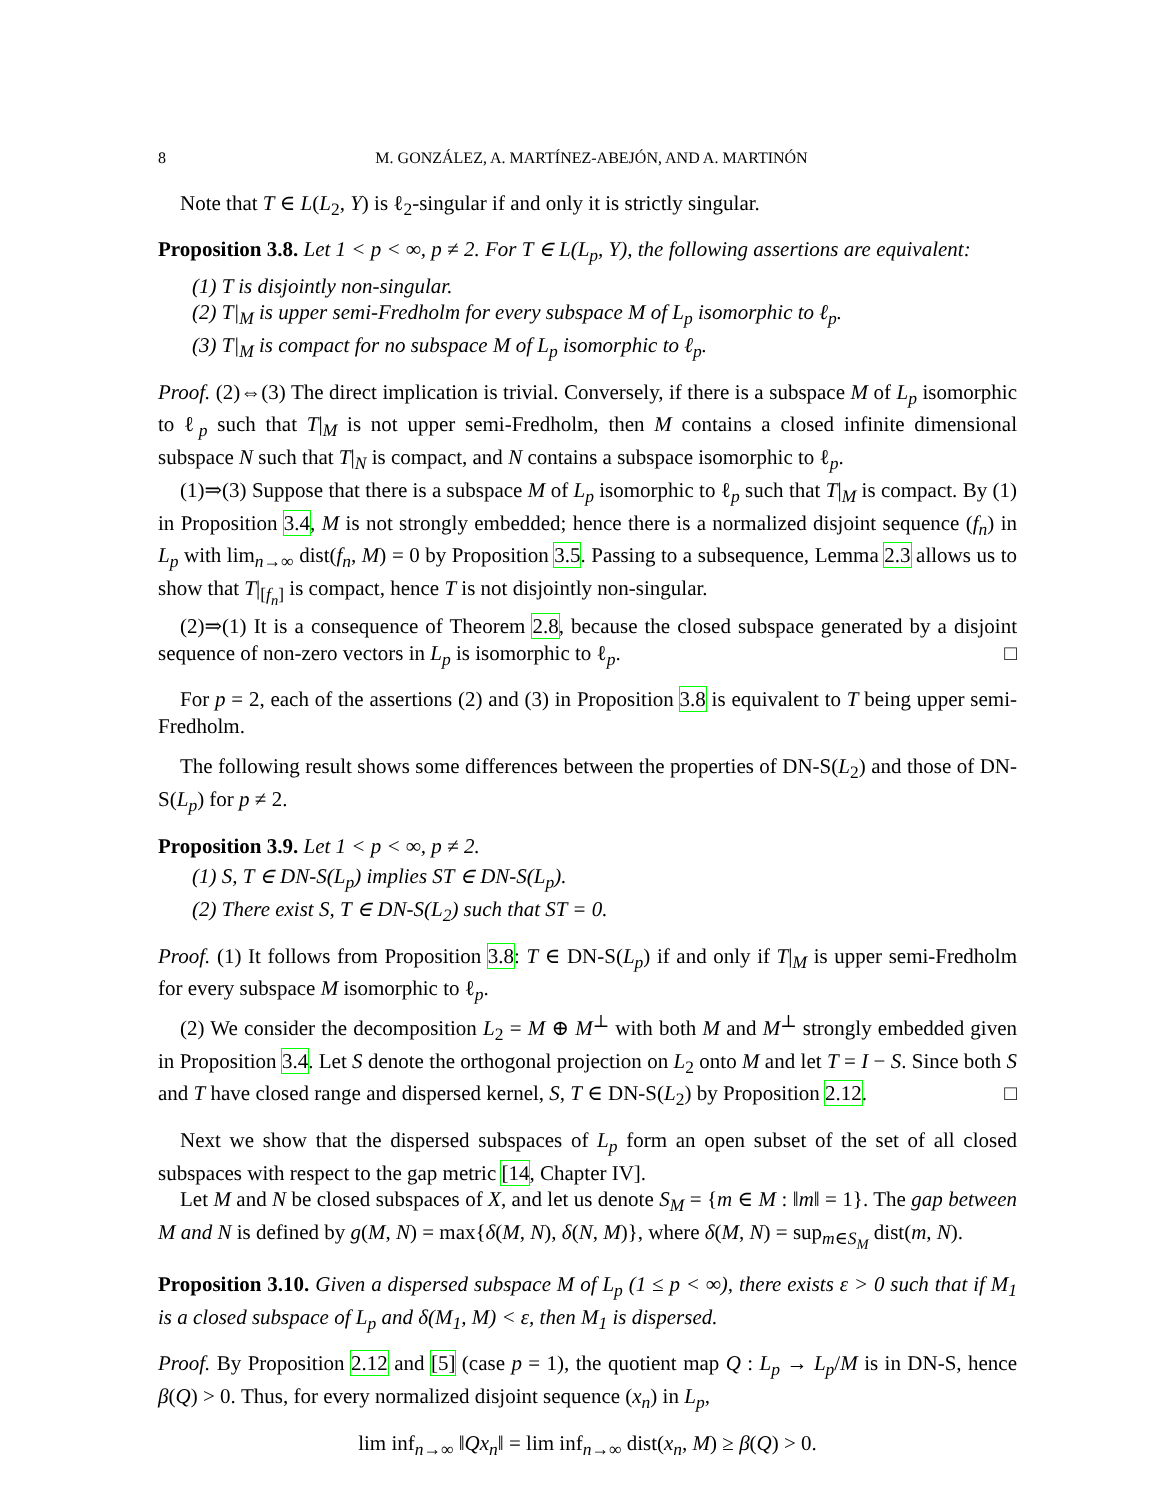8 M. GONZÁLEZ, A. MARTÍNEZ-ABEJÓN, AND A. MARTINÓN
Note that T ∈ L(L<sub>2</sub>, Y) is ℓ<sub>2</sub>-singular if and only it is strictly singular.
Proposition 3.8. Let 1 < p < ∞, p ≠ 2. For T ∈ L(L<sub>p</sub>, Y), the following assertions are equivalent:
(1) T is disjointly non-singular.
(2) T|<sub>M</sub> is upper semi-Fredholm for every subspace M of L<sub>p</sub> isomorphic to ℓ<sub>p</sub>.
(3) T|<sub>M</sub> is compact for no subspace M of L<sub>p</sub> isomorphic to ℓ<sub>p</sub>.
Proof. (2)⇔(3) The direct implication is trivial. Conversely, if there is a subspace M of L<sub>p</sub> isomorphic to ℓ<sub>p</sub> such that T|<sub>M</sub> is not upper semi-Fredholm, then M contains a closed infinite dimensional subspace N such that T|<sub>N</sub> is compact, and N contains a subspace isomorphic to ℓ<sub>p</sub>.
(1)⇒(3) Suppose that there is a subspace M of L<sub>p</sub> isomorphic to ℓ<sub>p</sub> such that T|<sub>M</sub> is compact. By (1) in Proposition 3.4, M is not strongly embedded; hence there is a normalized disjoint sequence (f<sub>n</sub>) in L<sub>p</sub> with lim<sub>n→∞</sub> dist(f<sub>n</sub>, M) = 0 by Proposition 3.5. Passing to a subsequence, Lemma 2.3 allows us to show that T|<sub>[f<sub>n</sub>]</sub> is compact, hence T is not disjointly non-singular.
(2)⇒(1) It is a consequence of Theorem 2.8, because the closed subspace generated by a disjoint sequence of non-zero vectors in L<sub>p</sub> is isomorphic to ℓ<sub>p</sub>. □
For p = 2, each of the assertions (2) and (3) in Proposition 3.8 is equivalent to T being upper semi-Fredholm.
The following result shows some differences between the properties of DN-S(L<sub>2</sub>) and those of DN-S(L<sub>p</sub>) for p ≠ 2.
Proposition 3.9. Let 1 < p < ∞, p ≠ 2.
(1) S, T ∈ DN-S(L<sub>p</sub>) implies ST ∈ DN-S(L<sub>p</sub>).
(2) There exist S, T ∈ DN-S(L<sub>2</sub>) such that ST = 0.
Proof. (1) It follows from Proposition 3.8: T ∈ DN-S(L<sub>p</sub>) if and only if T|<sub>M</sub> is upper semi-Fredholm for every subspace M isomorphic to ℓ<sub>p</sub>.
(2) We consider the decomposition L<sub>2</sub> = M ⊕ M<sup>⊥</sup> with both M and M<sup>⊥</sup> strongly embedded given in Proposition 3.4. Let S denote the orthogonal projection on L<sub>2</sub> onto M and let T = I − S. Since both S and T have closed range and dispersed kernel, S, T ∈ DN-S(L<sub>2</sub>) by Proposition 2.12. □
Next we show that the dispersed subspaces of L<sub>p</sub> form an open subset of the set of all closed subspaces with respect to the gap metric [14, Chapter IV].
Let M and N be closed subspaces of X, and let us denote S<sub>M</sub> = {m ∈ M : ‖m‖ = 1}. The gap between M and N is defined by g(M, N) = max{δ(M, N), δ(N, M)}, where δ(M, N) = sup<sub>m∈S<sub>M</sub></sub> dist(m, N).
Proposition 3.10. Given a dispersed subspace M of L<sub>p</sub> (1 ≤ p < ∞), there exists ε > 0 such that if M<sub>1</sub> is a closed subspace of L<sub>p</sub> and δ(M<sub>1</sub>, M) < ε, then M<sub>1</sub> is dispersed.
Proof. By Proposition 2.12 and [5] (case p = 1), the quotient map Q : L<sub>p</sub> → L<sub>p</sub>/M is in DN-S, hence β(Q) > 0. Thus, for every normalized disjoint sequence (x<sub>n</sub>) in L<sub>p</sub>,
lim inf<sub>n→∞</sub> ‖Qx<sub>n</sub>‖ = lim inf<sub>n→∞</sub> dist(x<sub>n</sub>, M) ≥ β(Q) > 0.